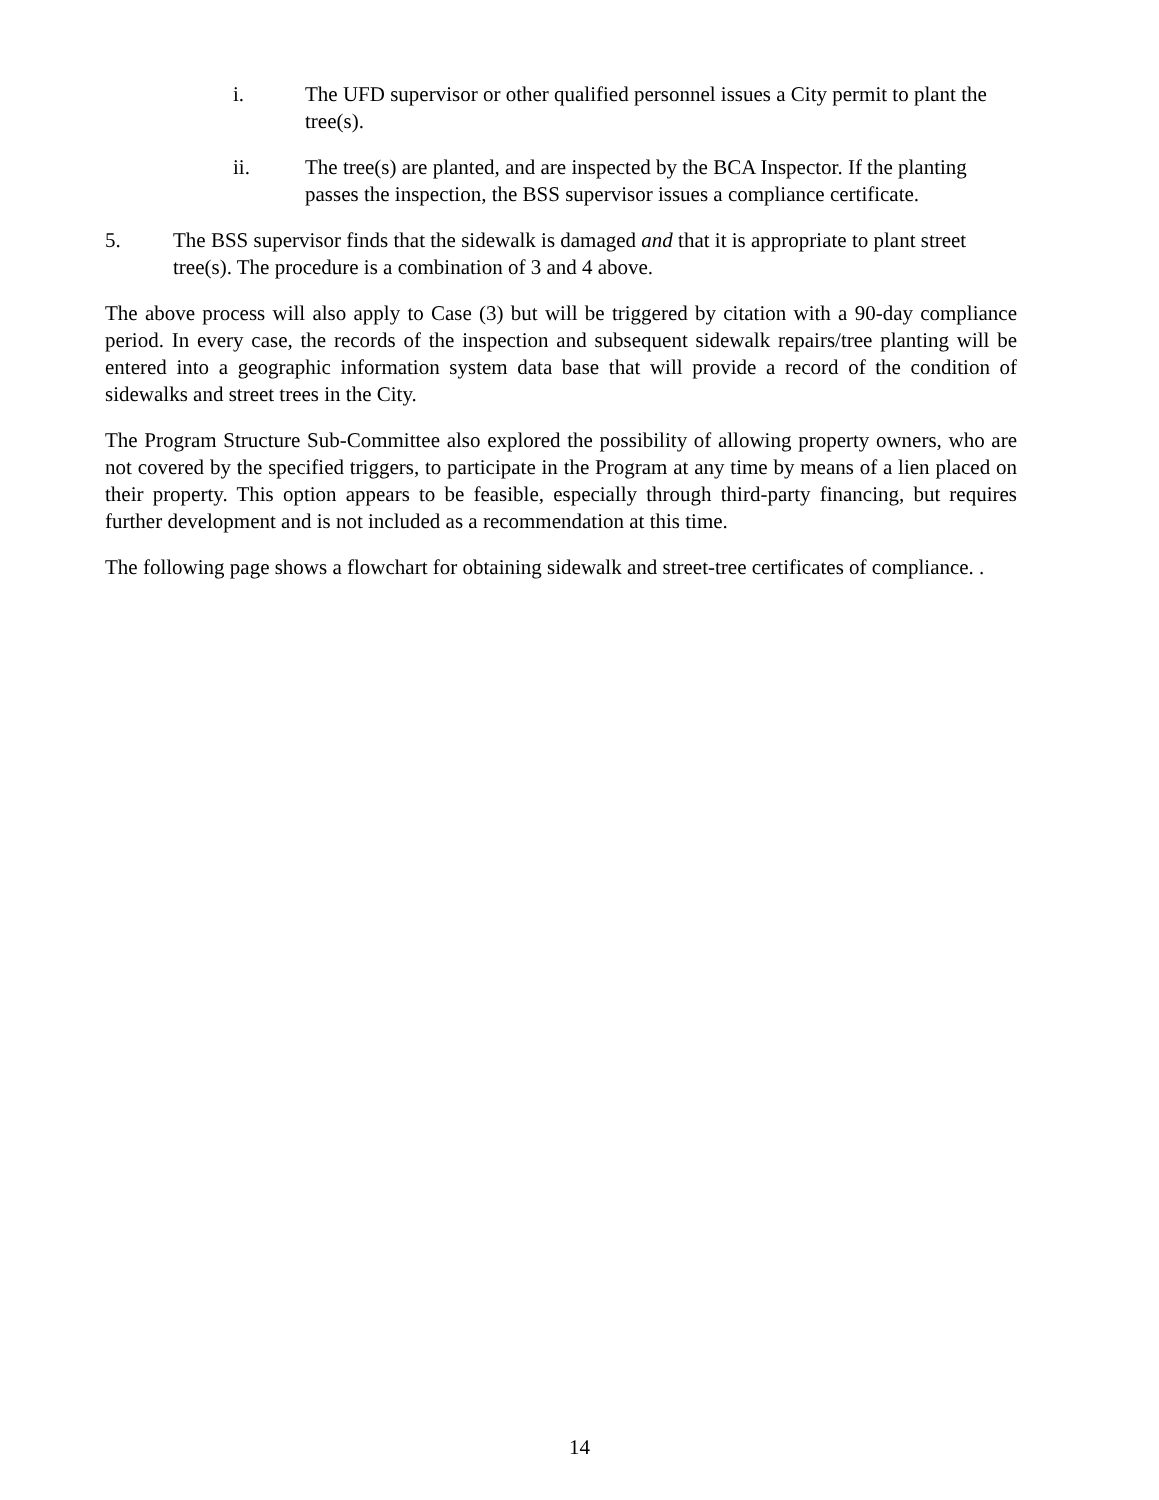i. The UFD supervisor or other qualified personnel issues a City permit to plant the tree(s).
ii. The tree(s) are planted, and are inspected by the BCA Inspector. If the planting passes the inspection, the BSS supervisor issues a compliance certificate.
5. The BSS supervisor finds that the sidewalk is damaged and that it is appropriate to plant street tree(s). The procedure is a combination of 3 and 4 above.
The above process will also apply to Case (3) but will be triggered by citation with a 90-day compliance period. In every case, the records of the inspection and subsequent sidewalk repairs/tree planting will be entered into a geographic information system data base that will provide a record of the condition of sidewalks and street trees in the City.
The Program Structure Sub-Committee also explored the possibility of allowing property owners, who are not covered by the specified triggers, to participate in the Program at any time by means of a lien placed on their property. This option appears to be feasible, especially through third-party financing, but requires further development and is not included as a recommendation at this time.
The following page shows a flowchart for obtaining sidewalk and street-tree certificates of compliance. .
14